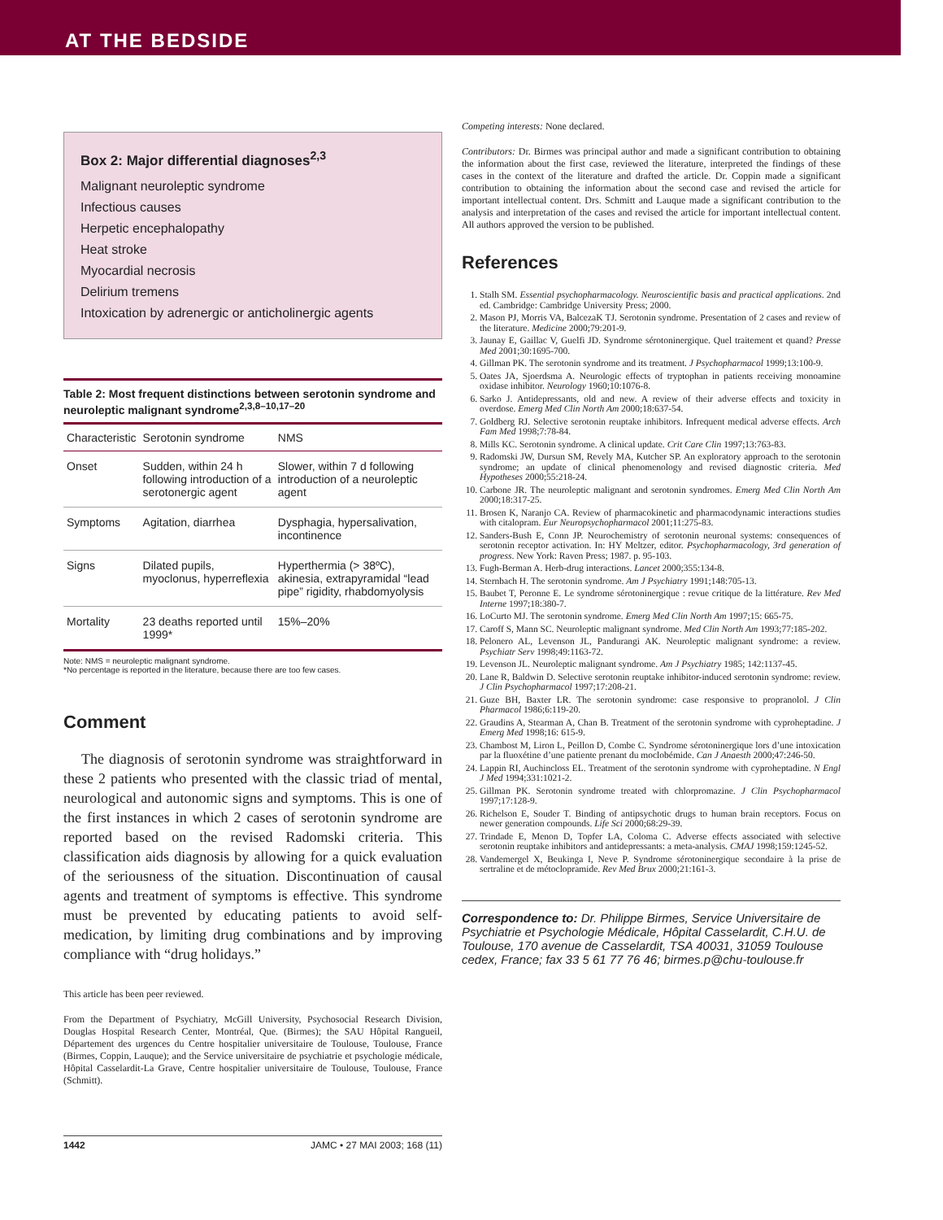AT THE BEDSIDE
Box 2: Major differential diagnoses<sup>2,3</sup>
Malignant neuroleptic syndrome
Infectious causes
Herpetic encephalopathy
Heat stroke
Myocardial necrosis
Delirium tremens
Intoxication by adrenergic or anticholinergic agents
Table 2: Most frequent distinctions between serotonin syndrome and neuroleptic malignant syndrome<sup>2,3,8–10,17–20</sup>
| Characteristic | Serotonin syndrome | NMS |
| --- | --- | --- |
| Onset | Sudden, within 24 h following introduction of a serotonergic agent | Slower, within 7 d following introduction of a neuroleptic agent |
| Symptoms | Agitation, diarrhea | Dysphagia, hypersalivation, incontinence |
| Signs | Dilated pupils, myoclonus, hyperreflexia | Hyperthermia (> 38ºC), akinesia, extrapyramidal “lead pipe” rigidity, rhabdomyolysis |
| Mortality | 23 deaths reported until 1999* | 15%–20% |
Note: NMS = neuroleptic malignant syndrome.
*No percentage is reported in the literature, because there are too few cases.
Comment
The diagnosis of serotonin syndrome was straightforward in these 2 patients who presented with the classic triad of mental, neurological and autonomic signs and symptoms. This is one of the first instances in which 2 cases of serotonin syndrome are reported based on the revised Radomski criteria. This classification aids diagnosis by allowing for a quick evaluation of the seriousness of the situation. Discontinuation of causal agents and treatment of symptoms is effective. This syndrome must be prevented by educating patients to avoid self-medication, by limiting drug combinations and by improving compliance with “drug holidays.”
This article has been peer reviewed.
From the Department of Psychiatry, McGill University, Psychosocial Research Division, Douglas Hospital Research Center, Montréal, Que. (Birmes); the SAU Hôpital Rangueil, Département des urgences du Centre hospitalier universitaire de Toulouse, Toulouse, France (Birmes, Coppin, Lauque); and the Service universitaire de psychiatrie et psychologie médicale, Hôpital Casselardit-La Grave, Centre hospitalier universitaire de Toulouse, Toulouse, France (Schmitt).
Competing interests: None declared.
Contributors: Dr. Birmes was principal author and made a significant contribution to obtaining the information about the first case, reviewed the literature, interpreted the findings of these cases in the context of the literature and drafted the article. Dr. Coppin made a significant contribution to obtaining the information about the second case and revised the article for important intellectual content. Drs. Schmitt and Lauque made a significant contribution to the analysis and interpretation of the cases and revised the article for important intellectual content. All authors approved the version to be published.
References
1. Stalh SM. Essential psychopharmacology. Neuroscientific basis and practical applications. 2nd ed. Cambridge: Cambridge University Press; 2000.
2. Mason PJ, Morris VA, BalcezaK TJ. Serotonin syndrome. Presentation of 2 cases and review of the literature. Medicine 2000;79:201-9.
3. Jaunay E, Gaillac V, Guelfi JD. Syndrome sérotoninergique. Quel traitement et quand? Presse Med 2001;30:1695-700.
4. Gillman PK. The serotonin syndrome and its treatment. J Psychopharmacol 1999;13:100-9.
5. Oates JA, Sjoerdsma A. Neurologic effects of tryptophan in patients receiving monoamine oxidase inhibitor. Neurology 1960;10:1076-8.
6. Sarko J. Antidepressants, old and new. A review of their adverse effects and toxicity in overdose. Emerg Med Clin North Am 2000;18:637-54.
7. Goldberg RJ. Selective serotonin reuptake inhibitors. Infrequent medical adverse effects. Arch Fam Med 1998;7:78-84.
8. Mills KC. Serotonin syndrome. A clinical update. Crit Care Clin 1997;13:763-83.
9. Radomski JW, Dursun SM, Revely MA, Kutcher SP. An exploratory approach to the serotonin syndrome; an update of clinical phenomenology and revised diagnostic criteria. Med Hypotheses 2000;55:218-24.
10. Carbone JR. The neuroleptic malignant and serotonin syndromes. Emerg Med Clin North Am 2000;18:317-25.
11. Brosen K, Naranjo CA. Review of pharmacokinetic and pharmacodynamic interactions studies with citalopram. Eur Neuropsychopharmacol 2001;11:275-83.
12. Sanders-Bush E, Conn JP. Neurochemistry of serotonin neuronal systems: consequences of serotonin receptor activation. In: HY Meltzer, editor. Psychopharmacology, 3rd generation of progress. New York: Raven Press; 1987. p. 95-103.
13. Fugh-Berman A. Herb-drug interactions. Lancet 2000;355:134-8.
14. Sternbach H. The serotonin syndrome. Am J Psychiatry 1991;148:705-13.
15. Baubet T, Peronne E. Le syndrome sérotoninergique : revue critique de la littérature. Rev Med Interne 1997;18:380-7.
16. LoCurto MJ. The serotonin syndrome. Emerg Med Clin North Am 1997;15: 665-75.
17. Caroff S, Mann SC. Neuroleptic malignant syndrome. Med Clin North Am 1993;77:185-202.
18. Pelonero AL, Levenson JL, Pandurangi AK. Neuroleptic malignant syndrome: a review. Psychiatr Serv 1998;49:1163-72.
19. Levenson JL. Neuroleptic malignant syndrome. Am J Psychiatry 1985; 142:1137-45.
20. Lane R, Baldwin D. Selective serotonin reuptake inhibitor-induced serotonin syndrome: review. J Clin Psychopharmacol 1997;17:208-21.
21. Guze BH, Baxter LR. The serotonin syndrome: case responsive to propranolol. J Clin Pharmacol 1986;6:119-20.
22. Graudins A, Stearman A, Chan B. Treatment of the serotonin syndrome with cyproheptadine. J Emerg Med 1998;16: 615-9.
23. Chambost M, Liron L, Peillon D, Combe C. Syndrome sérotoninergique lors d’une intoxication par la fluoxétine d’une patiente prenant du moclobémide. Can J Anaesth 2000;47:246-50.
24. Lappin RI, Auchincloss EL. Treatment of the serotonin syndrome with cyproheptadine. N Engl J Med 1994;331:1021-2.
25. Gillman PK. Serotonin syndrome treated with chlorpromazine. J Clin Psychopharmacol 1997;17:128-9.
26. Richelson E, Souder T. Binding of antipsychotic drugs to human brain receptors. Focus on newer generation compounds. Life Sci 2000;68:29-39.
27. Trindade E, Menon D, Topfer LA, Coloma C. Adverse effects associated with selective serotonin reuptake inhibitors and antidepressants: a meta-analysis. CMAJ 1998;159:1245-52.
28. Vandemergel X, Beukinga I, Neve P. Syndrome sérotoninergique secondaire à la prise de sertraline et de métoclopramide. Rev Med Brux 2000;21:161-3.
Correspondence to: Dr. Philippe Birmes, Service Universitaire de Psychiatrie et Psychologie Médicale, Hôpital Casselardit, C.H.U. de Toulouse, 170 avenue de Casselardit, TSA 40031, 31059 Toulouse cedex, France; fax 33 5 61 77 76 46; birmes.p@chu-toulouse.fr
1442 JAMC • 27 MAI 2003; 168 (11)